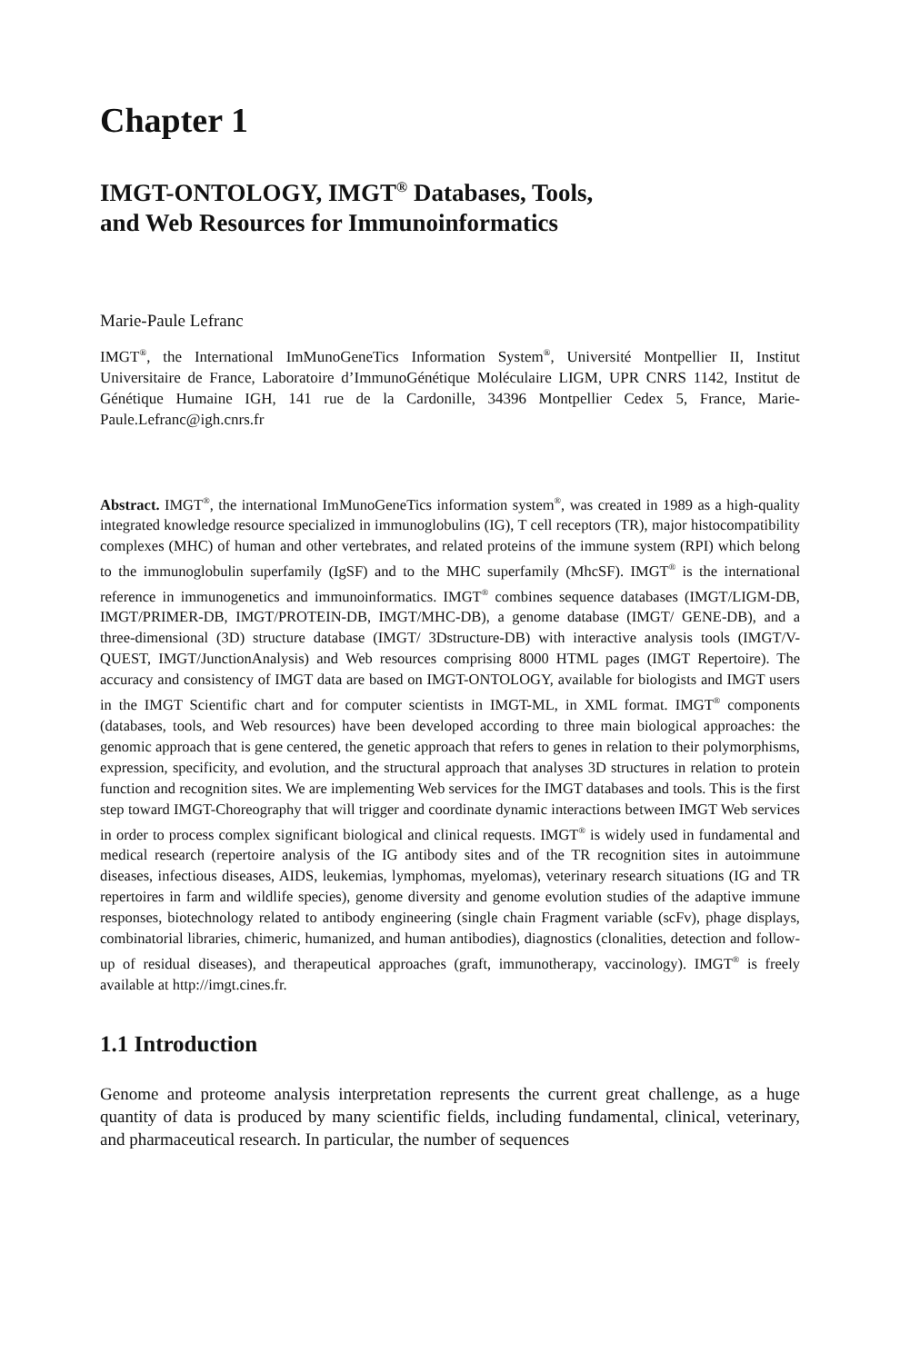Chapter 1
IMGT-ONTOLOGY, IMGT<sup>®</sup> Databases, Tools,
and Web Resources for Immunoinformatics
Marie-Paule Lefranc
IMGT<sup>®</sup>, the International ImMunoGeneTics Information System<sup>®</sup>, Université Montpellier II, Institut Universitaire de France, Laboratoire d’ImmunoGénétique Moléculaire LIGM, UPR CNRS 1142, Institut de Génétique Humaine IGH, 141 rue de la Cardonille, 34396 Montpellier Cedex 5, France, Marie-Paule.Lefranc@igh.cnrs.fr
Abstract. IMGT<sup>®</sup>, the international ImMunoGeneTics information system<sup>®</sup>, was created in 1989 as a high-quality integrated knowledge resource specialized in immunoglobulins (IG), T cell receptors (TR), major histocompatibility complexes (MHC) of human and other vertebrates, and related proteins of the immune system (RPI) which belong to the immunoglobulin superfamily (IgSF) and to the MHC superfamily (MhcSF). IMGT<sup>®</sup> is the international reference in immunogenetics and immunoinformatics. IMGT<sup>®</sup> combines sequence databases (IMGT/LIGM-DB, IMGT/PRIMER-DB, IMGT/PROTEIN-DB, IMGT/MHC-DB), a genome database (IMGT/ GENE-DB), and a three-dimensional (3D) structure database (IMGT/ 3Dstructure-DB) with interactive analysis tools (IMGT/V-QUEST, IMGT/JunctionAnalysis) and Web resources comprising 8000 HTML pages (IMGT Repertoire). The accuracy and consistency of IMGT data are based on IMGT-ONTOLOGY, available for biologists and IMGT users in the IMGT Scientific chart and for computer scientists in IMGT-ML, in XML format. IMGT<sup>®</sup> components (databases, tools, and Web resources) have been developed according to three main biological approaches: the genomic approach that is gene centered, the genetic approach that refers to genes in relation to their polymorphisms, expression, specificity, and evolution, and the structural approach that analyses 3D structures in relation to protein function and recognition sites. We are implementing Web services for the IMGT databases and tools. This is the first step toward IMGT-Choreography that will trigger and coordinate dynamic interactions between IMGT Web services in order to process complex significant biological and clinical requests. IMGT<sup>®</sup> is widely used in fundamental and medical research (repertoire analysis of the IG antibody sites and of the TR recognition sites in autoimmune diseases, infectious diseases, AIDS, leukemias, lymphomas, myelomas), veterinary research situations (IG and TR repertoires in farm and wildlife species), genome diversity and genome evolution studies of the adaptive immune responses, biotechnology related to antibody engineering (single chain Fragment variable (scFv), phage displays, combinatorial libraries, chimeric, humanized, and human antibodies), diagnostics (clonalities, detection and follow-up of residual diseases), and therapeutical approaches (graft, immunotherapy, vaccinology). IMGT<sup>®</sup> is freely available at http://imgt.cines.fr.
1.1 Introduction
Genome and proteome analysis interpretation represents the current great challenge, as a huge quantity of data is produced by many scientific fields, including fundamental, clinical, veterinary, and pharmaceutical research. In particular, the number of sequences